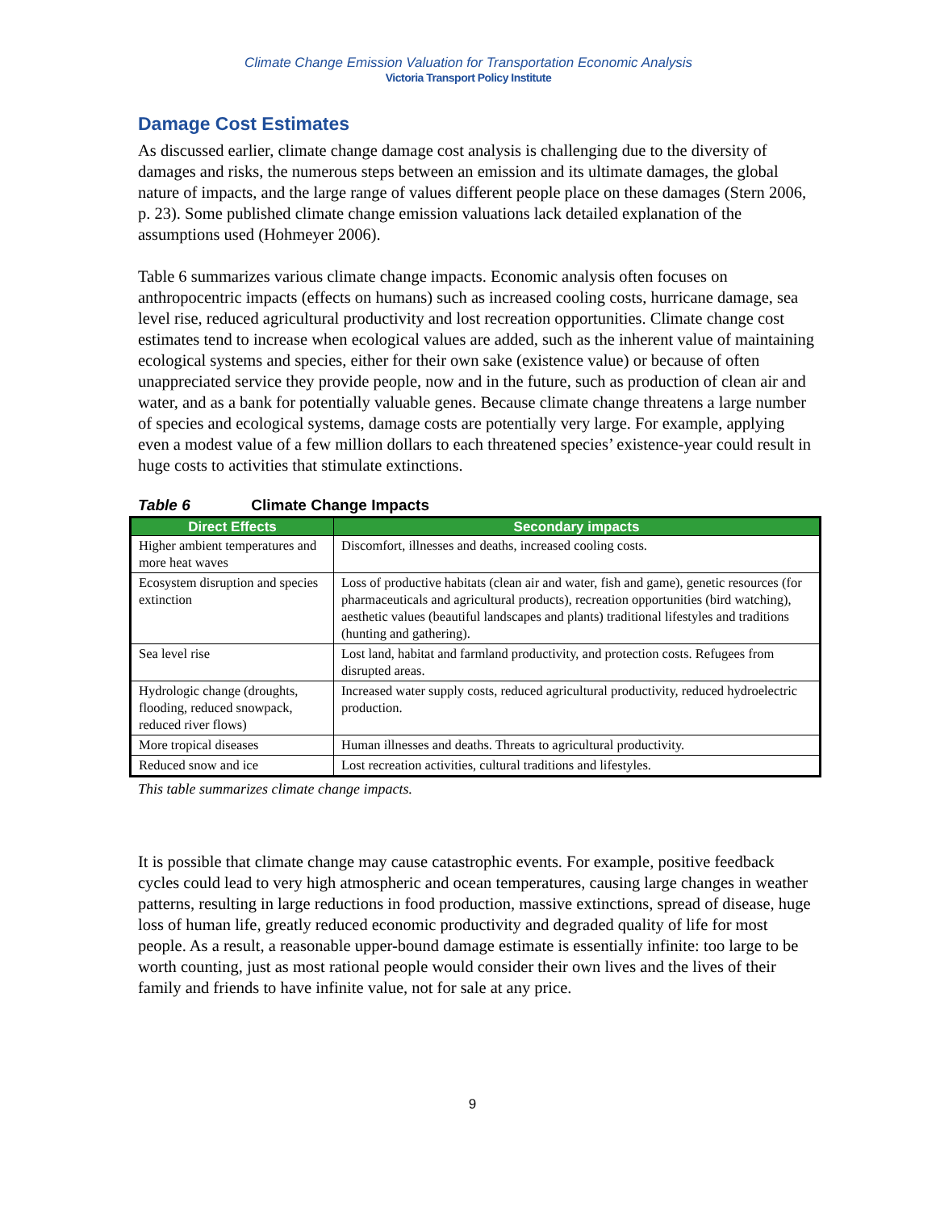Climate Change Emission Valuation for Transportation Economic Analysis
Victoria Transport Policy Institute
Damage Cost Estimates
As discussed earlier, climate change damage cost analysis is challenging due to the diversity of damages and risks, the numerous steps between an emission and its ultimate damages, the global nature of impacts, and the large range of values different people place on these damages (Stern 2006, p. 23). Some published climate change emission valuations lack detailed explanation of the assumptions used (Hohmeyer 2006).
Table 6 summarizes various climate change impacts. Economic analysis often focuses on anthropocentric impacts (effects on humans) such as increased cooling costs, hurricane damage, sea level rise, reduced agricultural productivity and lost recreation opportunities. Climate change cost estimates tend to increase when ecological values are added, such as the inherent value of maintaining ecological systems and species, either for their own sake (existence value) or because of often unappreciated service they provide people, now and in the future, such as production of clean air and water, and as a bank for potentially valuable genes. Because climate change threatens a large number of species and ecological systems, damage costs are potentially very large. For example, applying even a modest value of a few million dollars to each threatened species’ existence-year could result in huge costs to activities that stimulate extinctions.
Table 6 Climate Change Impacts
| Direct Effects | Secondary impacts |
| --- | --- |
| Higher ambient temperatures and more heat waves | Discomfort, illnesses and deaths, increased cooling costs. |
| Ecosystem disruption and species extinction | Loss of productive habitats (clean air and water, fish and game), genetic resources (for pharmaceuticals and agricultural products), recreation opportunities (bird watching), aesthetic values (beautiful landscapes and plants) traditional lifestyles and traditions (hunting and gathering). |
| Sea level rise | Lost land, habitat and farmland productivity, and protection costs. Refugees from disrupted areas. |
| Hydrologic change (droughts, flooding, reduced snowpack, reduced river flows) | Increased water supply costs, reduced agricultural productivity, reduced hydroelectric production. |
| More tropical diseases | Human illnesses and deaths. Threats to agricultural productivity. |
| Reduced snow and ice | Lost recreation activities, cultural traditions and lifestyles. |
This table summarizes climate change impacts.
It is possible that climate change may cause catastrophic events. For example, positive feedback cycles could lead to very high atmospheric and ocean temperatures, causing large changes in weather patterns, resulting in large reductions in food production, massive extinctions, spread of disease, huge loss of human life, greatly reduced economic productivity and degraded quality of life for most people. As a result, a reasonable upper-bound damage estimate is essentially infinite: too large to be worth counting, just as most rational people would consider their own lives and the lives of their family and friends to have infinite value, not for sale at any price.
9